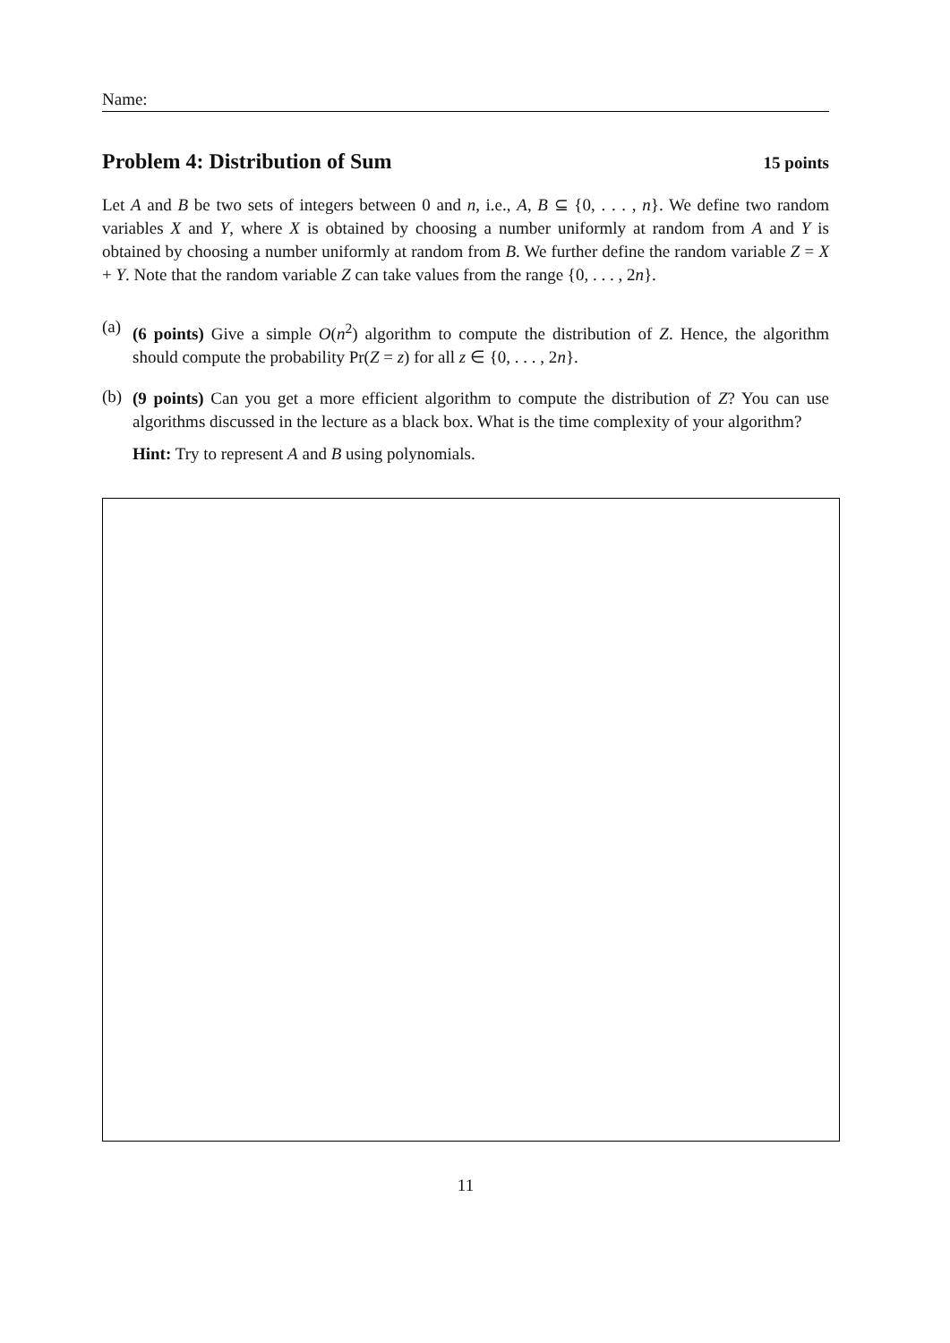Name:
Problem 4: Distribution of Sum 15 points
Let A and B be two sets of integers between 0 and n, i.e., A, B ⊆ {0, . . . , n}. We define two random variables X and Y, where X is obtained by choosing a number uniformly at random from A and Y is obtained by choosing a number uniformly at random from B. We further define the random variable Z = X + Y. Note that the random variable Z can take values from the range {0, . . . , 2n}.
(a)
(6 points) Give a simple O(n<sup>2</sup>) algorithm to compute the distribution of Z. Hence, the algorithm should compute the probability Pr(Z = z) for all z ∈ {0, . . . , 2n}.
(b)
(9 points) Can you get a more efficient algorithm to compute the distribution of Z? You can use algorithms discussed in the lecture as a black box. What is the time complexity of your algorithm?
Hint: Try to represent A and B using polynomials.
11